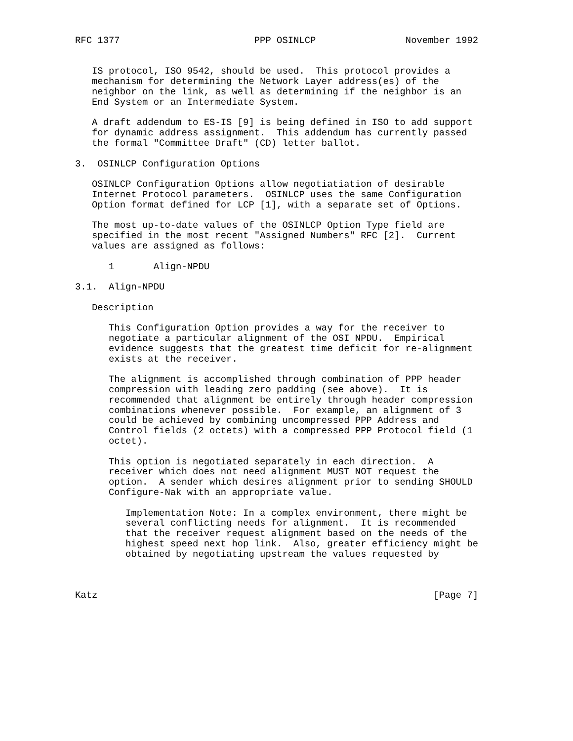RFC 1377                        PPP OSINLCP                November 1992


   IS protocol, ISO 9542, should be used.  This protocol provides a
   mechanism for determining the Network Layer address(es) of the
   neighbor on the link, as well as determining if the neighbor is an
   End System or an Intermediate System.

   A draft addendum to ES-IS [9] is being defined in ISO to add support
   for dynamic address assignment.  This addendum has currently passed
   the formal "Committee Draft" (CD) letter ballot.

3.  OSINLCP Configuration Options

   OSINLCP Configuration Options allow negotiatiation of desirable
   Internet Protocol parameters.  OSINLCP uses the same Configuration
   Option format defined for LCP [1], with a separate set of Options.

   The most up-to-date values of the OSINLCP Option Type field are
   specified in the most recent "Assigned Numbers" RFC [2].  Current
   values are assigned as follows:

      1       Align-NPDU

3.1.  Align-NPDU

   Description

      This Configuration Option provides a way for the receiver to
      negotiate a particular alignment of the OSI NPDU.  Empirical
      evidence suggests that the greatest time deficit for re-alignment
      exists at the receiver.

      The alignment is accomplished through combination of PPP header
      compression with leading zero padding (see above).  It is
      recommended that alignment be entirely through header compression
      combinations whenever possible.  For example, an alignment of 3
      could be achieved by combining uncompressed PPP Address and
      Control fields (2 octets) with a compressed PPP Protocol field (1
      octet).

      This option is negotiated separately in each direction.  A
      receiver which does not need alignment MUST NOT request the
      option.  A sender which desires alignment prior to sending SHOULD
      Configure-Nak with an appropriate value.

         Implementation Note: In a complex environment, there might be
         several conflicting needs for alignment.  It is recommended
         that the receiver request alignment based on the needs of the
         highest speed next hop link.  Also, greater efficiency might be
         obtained by negotiating upstream the values requested by



Katz                                                            [Page 7]